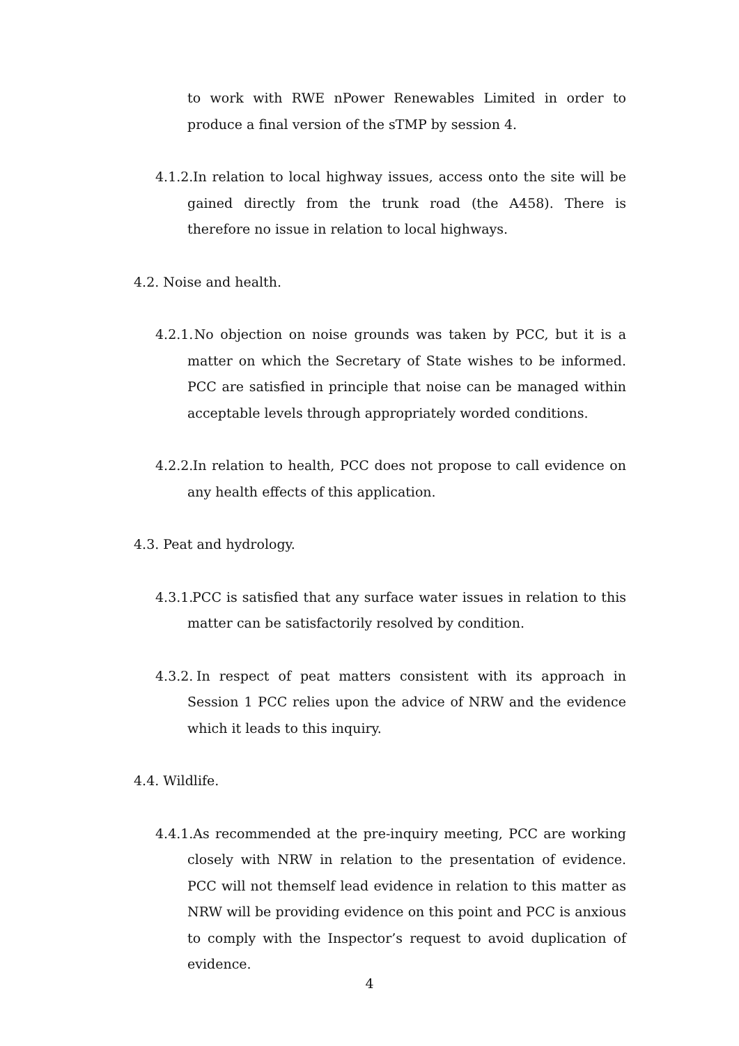to work with RWE nPower Renewables Limited in order to produce a final version of the sTMP by session 4.
4.1.2. In relation to local highway issues, access onto the site will be gained directly from the trunk road (the A458). There is therefore no issue in relation to local highways.
4.2. Noise and health.
4.2.1. No objection on noise grounds was taken by PCC, but it is a matter on which the Secretary of State wishes to be informed. PCC are satisfied in principle that noise can be managed within acceptable levels through appropriately worded conditions.
4.2.2. In relation to health, PCC does not propose to call evidence on any health effects of this application.
4.3. Peat and hydrology.
4.3.1. PCC is satisfied that any surface water issues in relation to this matter can be satisfactorily resolved by condition.
4.3.2. In respect of peat matters consistent with its approach in Session 1 PCC relies upon the advice of NRW and the evidence which it leads to this inquiry.
4.4. Wildlife.
4.4.1. As recommended at the pre-inquiry meeting, PCC are working closely with NRW in relation to the presentation of evidence. PCC will not themself lead evidence in relation to this matter as NRW will be providing evidence on this point and PCC is anxious to comply with the Inspector’s request to avoid duplication of evidence.
4